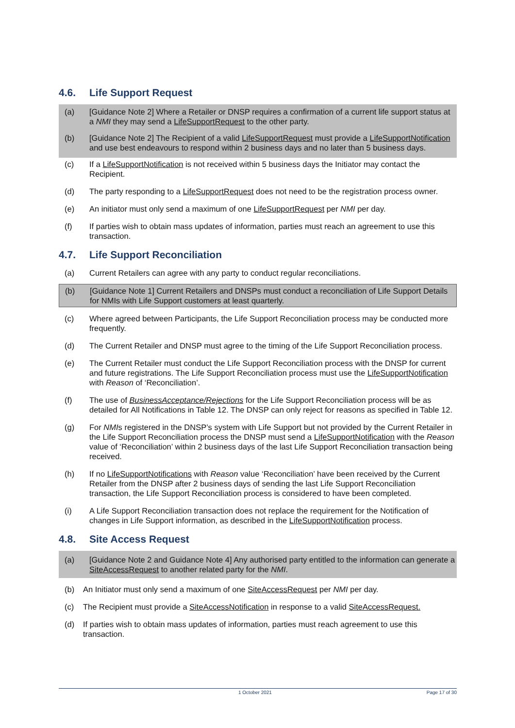4.6. Life Support Request
(a) [Guidance Note 2] Where a Retailer or DNSP requires a confirmation of a current life support status at a NMI they may send a LifeSupportRequest to the other party.
(b) [Guidance Note 2] The Recipient of a valid LifeSupportRequest must provide a LifeSupportNotification and use best endeavours to respond within 2 business days and no later than 5 business days.
(c) If a LifeSupportNotification is not received within 5 business days the Initiator may contact the Recipient.
(d) The party responding to a LifeSupportRequest does not need to be the registration process owner.
(e) An initiator must only send a maximum of one LifeSupportRequest per NMI per day.
(f) If parties wish to obtain mass updates of information, parties must reach an agreement to use this transaction.
4.7. Life Support Reconciliation
(a) Current Retailers can agree with any party to conduct regular reconciliations.
(b) [Guidance Note 1] Current Retailers and DNSPs must conduct a reconciliation of Life Support Details for NMIs with Life Support customers at least quarterly.
(c) Where agreed between Participants, the Life Support Reconciliation process may be conducted more frequently.
(d) The Current Retailer and DNSP must agree to the timing of the Life Support Reconciliation process.
(e) The Current Retailer must conduct the Life Support Reconciliation process with the DNSP for current and future registrations. The Life Support Reconciliation process must use the LifeSupportNotification with Reason of ‘Reconciliation’.
(f) The use of BusinessAcceptance/Rejections for the Life Support Reconciliation process will be as detailed for All Notifications in Table 12. The DNSP can only reject for reasons as specified in Table 12.
(g) For NMIs registered in the DNSP’s system with Life Support but not provided by the Current Retailer in the Life Support Reconciliation process the DNSP must send a LifeSupportNotification with the Reason value of ‘Reconciliation’ within 2 business days of the last Life Support Reconciliation transaction being received.
(h) If no LifeSupportNotifications with Reason value ‘Reconciliation’ have been received by the Current Retailer from the DNSP after 2 business days of sending the last Life Support Reconciliation transaction, the Life Support Reconciliation process is considered to have been completed.
(i) A Life Support Reconciliation transaction does not replace the requirement for the Notification of changes in Life Support information, as described in the LifeSupportNotification process.
4.8. Site Access Request
(a) [Guidance Note 2 and Guidance Note 4] Any authorised party entitled to the information can generate a SiteAccessRequest to another related party for the NMI.
(b) An Initiator must only send a maximum of one SiteAccessRequest per NMI per day.
(c) The Recipient must provide a SiteAccessNotification in response to a valid SiteAccessRequest.
(d) If parties wish to obtain mass updates of information, parties must reach agreement to use this transaction.
1 October 2021 Page 17 of 30